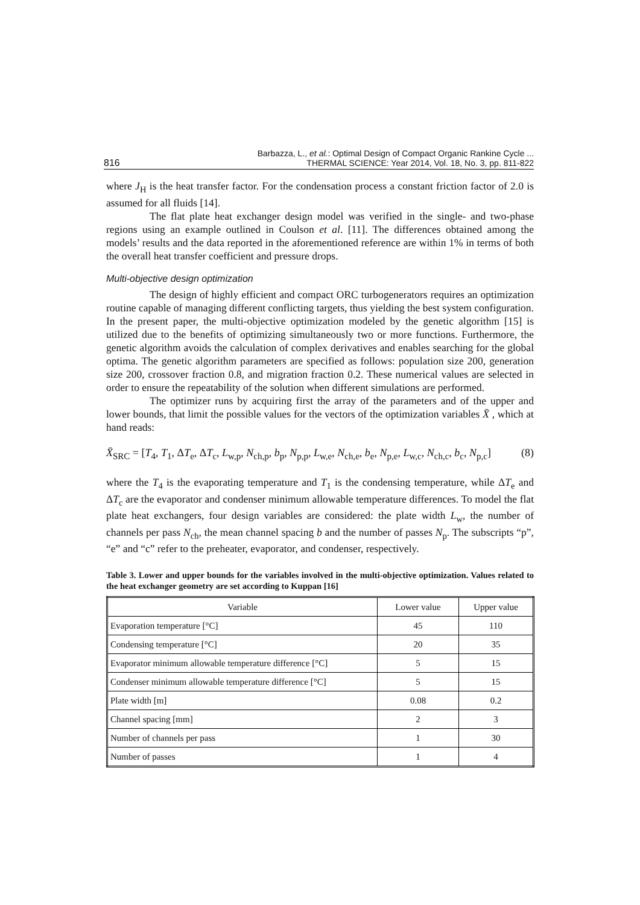816 Barbazza, L., et al.: Optimal Design of Compact Organic Rankine Cycle ...
THERMAL SCIENCE: Year 2014, Vol. 18, No. 3, pp. 811-822
where J<sub>H</sub> is the heat transfer factor. For the condensation process a constant friction factor of 2.0 is assumed for all fluids [14].
The flat plate heat exchanger design model was verified in the single- and two-phase regions using an example outlined in Coulson et al. [11]. The differences obtained among the models’ results and the data reported in the aforementioned reference are within 1% in terms of both the overall heat transfer coefficient and pressure drops.
Multi-objective design optimization
The design of highly efficient and compact ORC turbogenerators requires an optimization routine capable of managing different conflicting targets, thus yielding the best system configuration. In the present paper, the multi-objective optimization modeled by the genetic algorithm [15] is utilized due to the benefits of optimizing simultaneously two or more functions. Furthermore, the genetic algorithm avoids the calculation of complex derivatives and enables searching for the global optima. The genetic algorithm parameters are specified as follows: population size 200, generation size 200, crossover fraction 0.8, and migration fraction 0.2. These numerical values are selected in order to ensure the repeatability of the solution when different simulations are performed.
The optimizer runs by acquiring first the array of the parameters and of the upper and lower bounds, that limit the possible values for the vectors of the optimization variables X̄ , which at hand reads:
X̄<sub>SRC</sub> = [T<sub>4</sub>, T<sub>1</sub>, ΔT<sub>e</sub>, ΔT<sub>c</sub>, L<sub>w,p</sub>, N<sub>ch,p</sub>, b<sub>p</sub>, N<sub>p,p</sub>, L<sub>w,e</sub>, N<sub>ch,e</sub>, b<sub>e</sub>, N<sub>p,e</sub>, L<sub>w,c</sub>, N<sub>ch,c</sub>, b<sub>c</sub>, N<sub>p,c</sub>] (8)
where the T<sub>4</sub> is the evaporating temperature and T<sub>1</sub> is the condensing temperature, while ΔT<sub>e</sub> and ΔT<sub>c</sub> are the evaporator and condenser minimum allowable temperature differences. To model the flat plate heat exchangers, four design variables are considered: the plate width L<sub>w</sub>, the number of channels per pass N<sub>ch</sub>, the mean channel spacing b and the number of passes N<sub>p</sub>. The subscripts “p”, “e” and “c” refer to the preheater, evaporator, and condenser, respectively.
Table 3. Lower and upper bounds for the variables involved in the multi-objective optimization. Values related to the heat exchanger geometry are set according to Kuppan [16]
| Variable | Lower value | Upper value |
| --- | --- | --- |
| Evaporation temperature [°C] | 45 | 110 |
| Condensing temperature [°C] | 20 | 35 |
| Evaporator minimum allowable temperature difference [°C] | 5 | 15 |
| Condenser minimum allowable temperature difference [°C] | 5 | 15 |
| Plate width [m] | 0.08 | 0.2 |
| Channel spacing [mm] | 2 | 3 |
| Number of channels per pass | 1 | 30 |
| Number of passes | 1 | 4 |